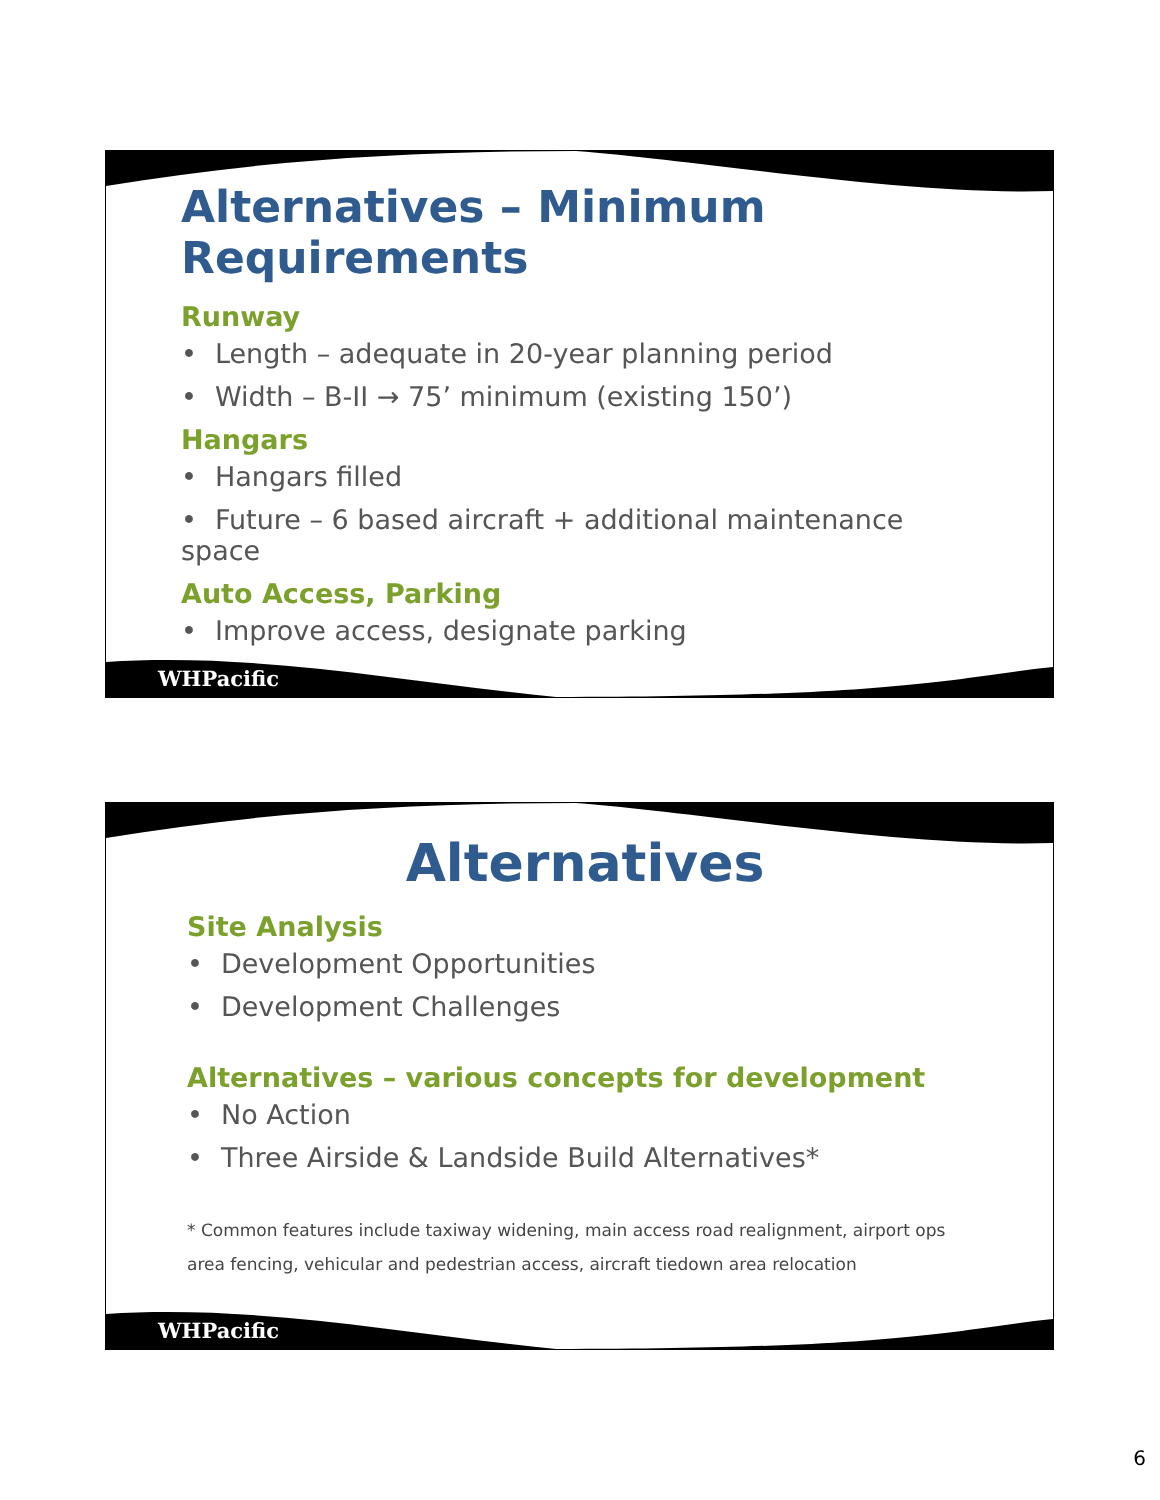Alternatives – Minimum Requirements
Runway
• Length – adequate in 20-year planning period
• Width – B-II → 75’ minimum (existing 150’)
Hangars
• Hangars filled
• Future – 6 based aircraft + additional maintenance space
Auto Access, Parking
• Improve access, designate parking
WHPacific
Alternatives
Site Analysis
• Development Opportunities
• Development Challenges
Alternatives – various concepts for development
• No Action
• Three Airside & Landside Build Alternatives*
* Common features include taxiway widening, main access road realignment, airport ops area fencing, vehicular and pedestrian access, aircraft tiedown area relocation
WHPacific
6